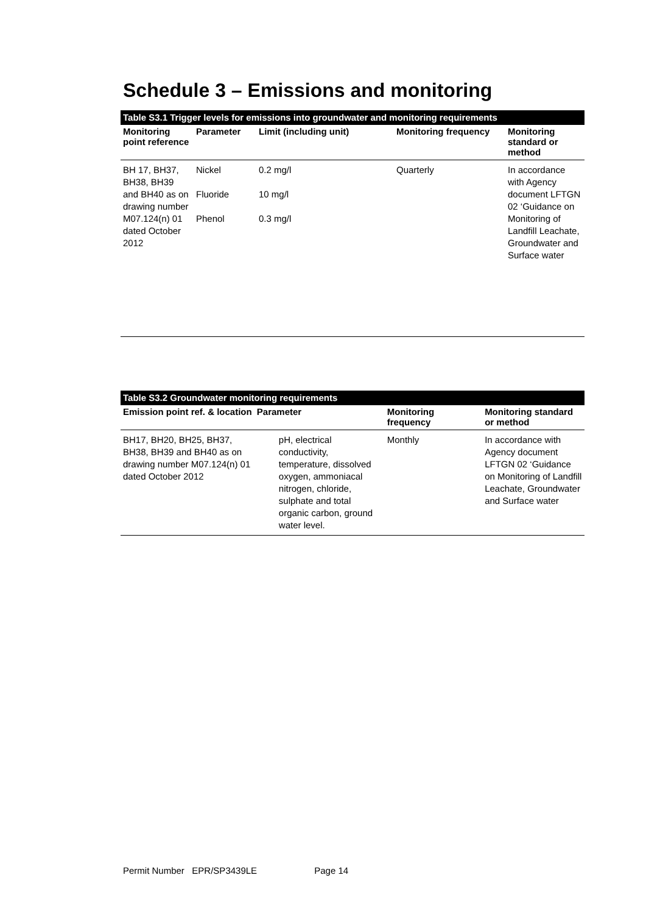Schedule 3 – Emissions and monitoring
| Table S3.1 Trigger levels for emissions into groundwater and monitoring requirements | | | | |
| Monitoring point reference | Parameter | Limit (including unit) | Monitoring frequency | Monitoring standard or method |
| BH 17, BH37, BH38, BH39 and BH40 as on drawing number M07.124(n) 01 dated October 2012 | Nickel Fluoride Phenol | 0.2 mg/l 10 mg/l 0.3 mg/l | Quarterly | In accordance with Agency document LFTGN 02 ‘Guidance on Monitoring of Landfill Leachate, Groundwater and Surface water |
| Table S3.2 Groundwater monitoring requirements | | | |
| Emission point ref. & location | Parameter | Monitoring frequency | Monitoring standard or method |
| BH17, BH20, BH25, BH37, BH38, BH39 and BH40 as on drawing number M07.124(n) 01 dated October 2012 | pH, electrical conductivity, temperature, dissolved oxygen, ammoniacal nitrogen, chloride, sulphate and total organic carbon, ground water level. | Monthly | In accordance with Agency document LFTGN 02 ‘Guidance on Monitoring of Landfill Leachate, Groundwater and Surface water |
Permit Number EPR/SP3439LE Page 14